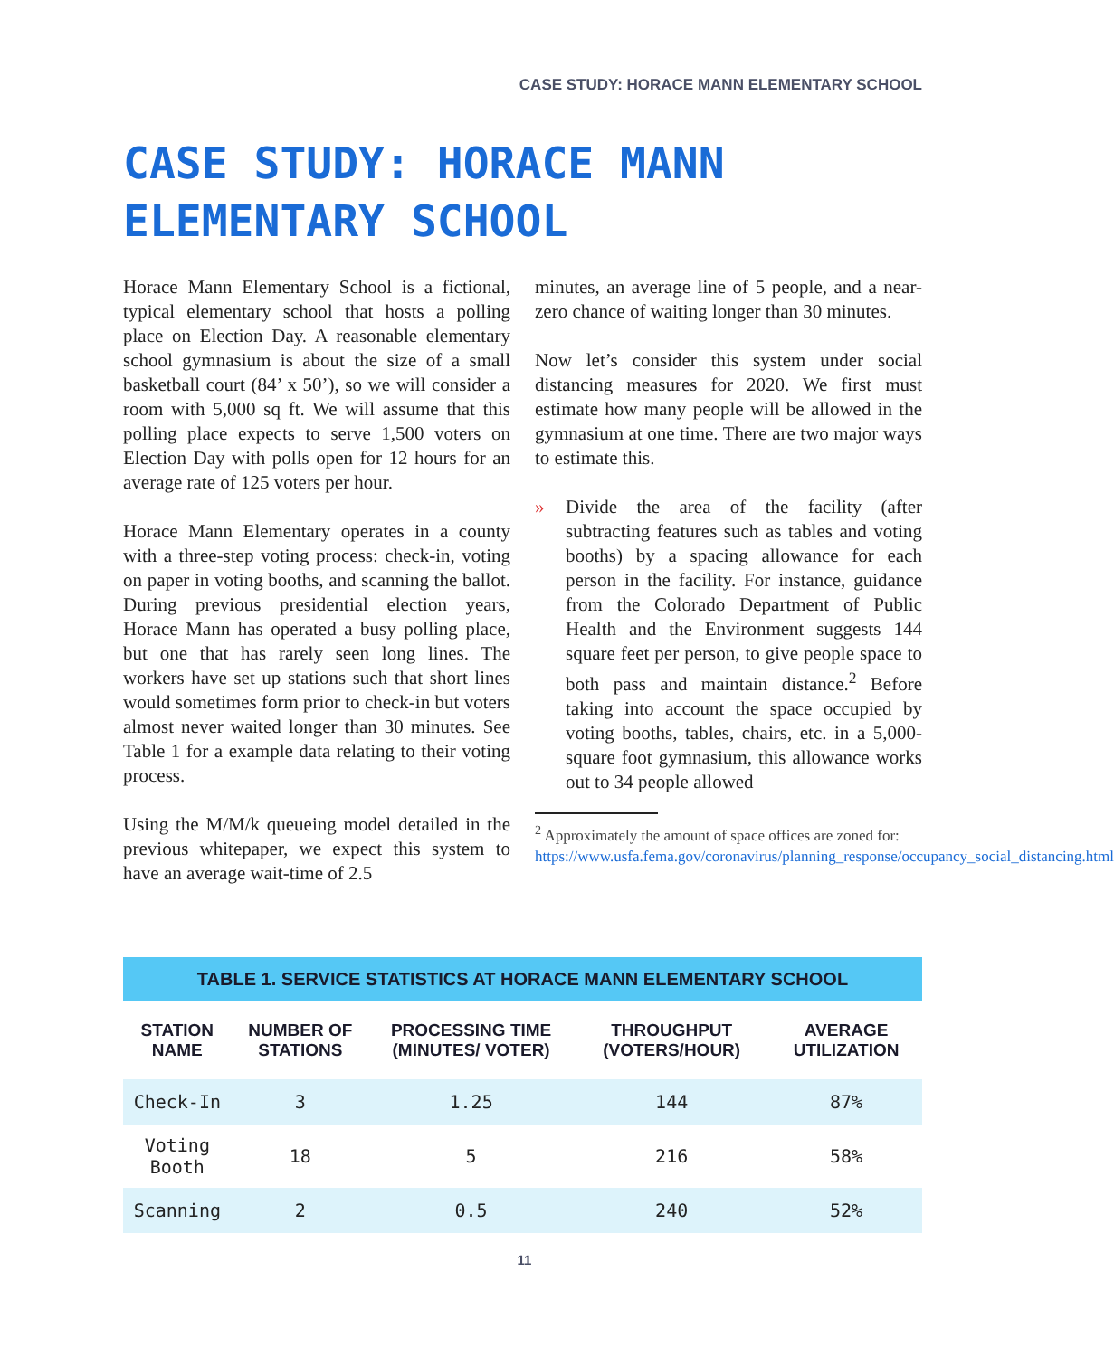CASE STUDY: HORACE MANN ELEMENTARY SCHOOL
CASE STUDY: HORACE MANN ELEMENTARY SCHOOL
Horace Mann Elementary School is a fictional, typical elementary school that hosts a polling place on Election Day. A reasonable elementary school gymnasium is about the size of a small basketball court (84’ x 50’), so we will consider a room with 5,000 sq ft. We will assume that this polling place expects to serve 1,500 voters on Election Day with polls open for 12 hours for an average rate of 125 voters per hour.
Horace Mann Elementary operates in a county with a three-step voting process: check-in, voting on paper in voting booths, and scanning the ballot. During previous presidential election years, Horace Mann has operated a busy polling place, but one that has rarely seen long lines. The workers have set up stations such that short lines would sometimes form prior to check-in but voters almost never waited longer than 30 minutes. See Table 1 for a example data relating to their voting process.
Using the M/M/k queueing model detailed in the previous whitepaper, we expect this system to have an average wait-time of 2.5
minutes, an average line of 5 people, and a near-zero chance of waiting longer than 30 minutes.
Now let’s consider this system under social distancing measures for 2020. We first must estimate how many people will be allowed in the gymnasium at one time. There are two major ways to estimate this.
» Divide the area of the facility (after subtracting features such as tables and voting booths) by a spacing allowance for each person in the facility. For instance, guidance from the Colorado Department of Public Health and the Environment suggests 144 square feet per person, to give people space to both pass and maintain distance.<sup>2</sup> Before taking into account the space occupied by voting booths, tables, chairs, etc. in a 5,000-square foot gymnasium, this allowance works out to 34 people allowed
<sup>2</sup> Approximately the amount of space offices are zoned for: https://www.usfa.fema.gov/coronavirus/planning_response/occupancy_social_distancing.html
TABLE 1. SERVICE STATISTICS AT HORACE MANN ELEMENTARY SCHOOL
| STATION NAME | NUMBER OF STATIONS | PROCESSING TIME (MINUTES/ VOTER) | THROUGHPUT (VOTERS/HOUR) | AVERAGE UTILIZATION |
| --- | --- | --- | --- | --- |
| Check-In | 3 | 1.25 | 144 | 87% |
| Voting Booth | 18 | 5 | 216 | 58% |
| Scanning | 2 | 0.5 | 240 | 52% |
11